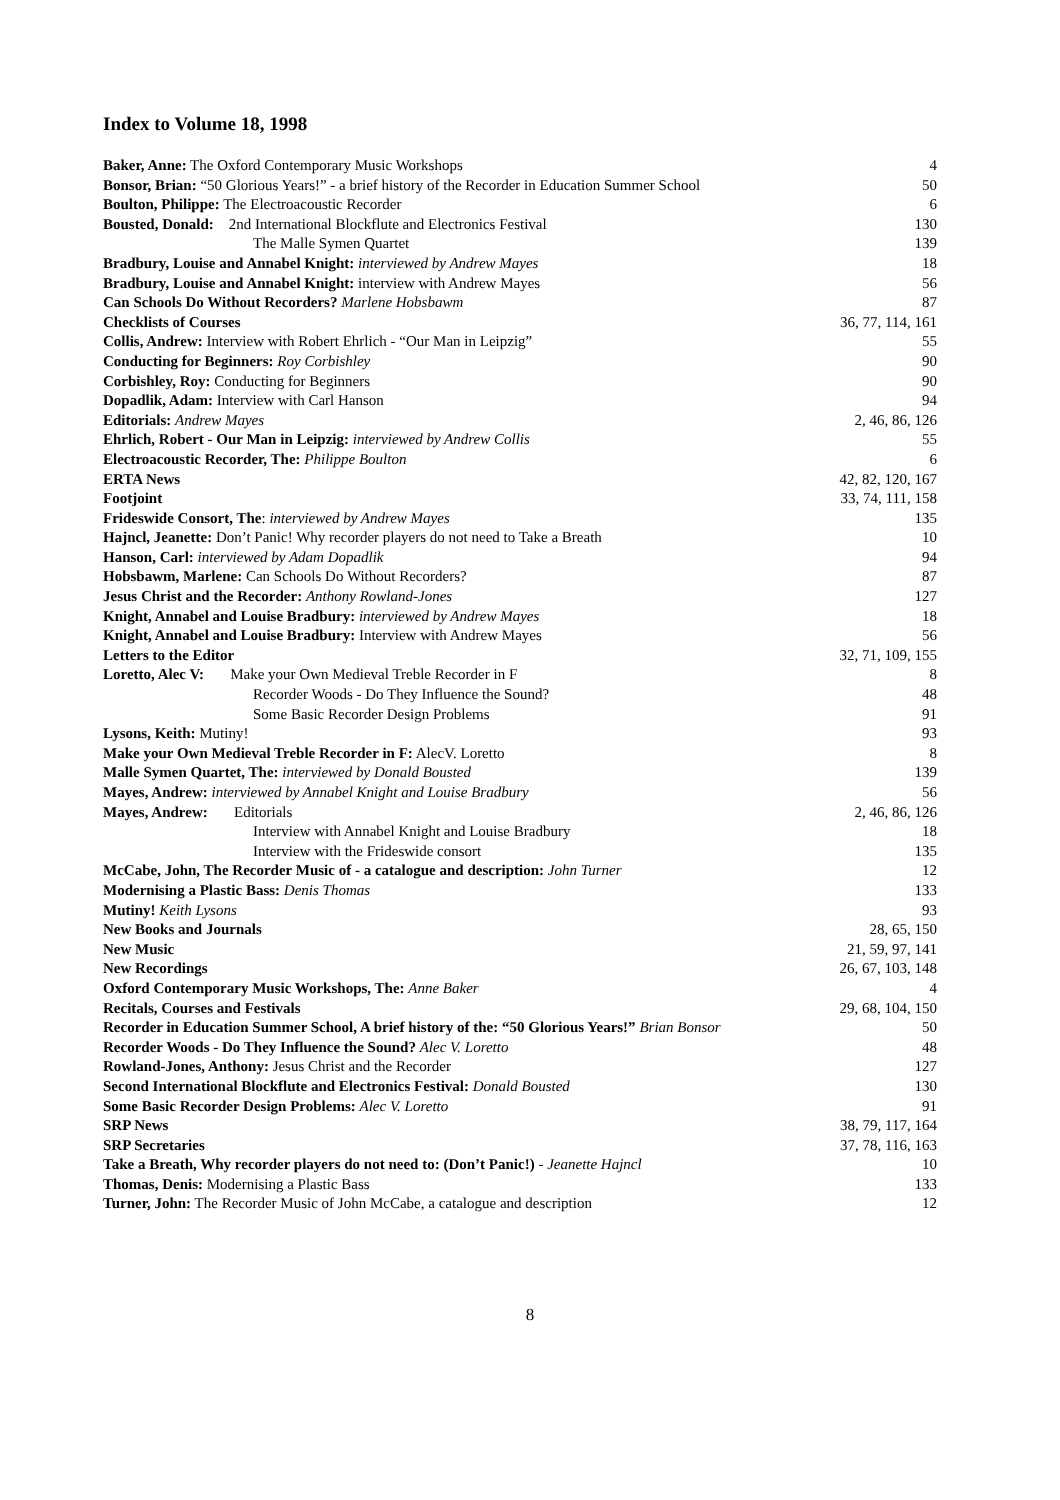Index to Volume 18, 1998
| Baker, Anne: The Oxford Contemporary Music Workshops | 4 |
| Bonsor, Brian: “50 Glorious Years!” - a brief history of the Recorder in Education Summer School | 50 |
| Boulton, Philippe: The Electroacoustic Recorder | 6 |
| Bousted, Donald: 2nd International Blockflute and Electronics Festival | 130 |
| The Malle Symen Quartet | 139 |
| Bradbury, Louise and Annabel Knight: interviewed by Andrew Mayes | 18 |
| Bradbury, Louise and Annabel Knight: interview with Andrew Mayes | 56 |
| Can Schools Do Without Recorders? Marlene Hobsbawm | 87 |
| Checklists of Courses | 36, 77, 114, 161 |
| Collis, Andrew: Interview with Robert Ehrlich - “Our Man in Leipzig” | 55 |
| Conducting for Beginners: Roy Corbishley | 90 |
| Corbishley, Roy: Conducting for Beginners | 90 |
| Dopadlik, Adam: Interview with Carl Hanson | 94 |
| Editorials: Andrew Mayes | 2, 46, 86, 126 |
| Ehrlich, Robert - Our Man in Leipzig: interviewed by Andrew Collis | 55 |
| Electroacoustic Recorder, The: Philippe Boulton | 6 |
| ERTA News | 42, 82, 120, 167 |
| Footjoint | 33, 74, 111, 158 |
| Frideswide Consort, The : interviewed by Andrew Mayes | 135 |
| Hajncl, Jeanette: Don’t Panic! Why recorder players do not need to Take a Breath | 10 |
| Hanson, Carl: interviewed by Adam Dopadlik | 94 |
| Hobsbawm, Marlene: Can Schools Do Without Recorders? | 87 |
| Jesus Christ and the Recorder: Anthony Rowland-Jones | 127 |
| Knight, Annabel and Louise Bradbury: interviewed by Andrew Mayes | 18 |
| Knight, Annabel and Louise Bradbury: Interview with Andrew Mayes | 56 |
| Letters to the Editor | 32, 71, 109, 155 |
| Loretto, Alec V: Make your Own Medieval Treble Recorder in F | 8 |
| Recorder Woods - Do They Influence the Sound? | 48 |
| Some Basic Recorder Design Problems | 91 |
| Lysons, Keith: Mutiny! | 93 |
| Make your Own Medieval Treble Recorder in F: AlecV. Loretto | 8 |
| Malle Symen Quartet, The: interviewed by Donald Bousted | 139 |
| Mayes, Andrew: interviewed by Annabel Knight and Louise Bradbury | 56 |
| Mayes, Andrew: Editorials | 2, 46, 86, 126 |
| Interview with Annabel Knight and Louise Bradbury | 18 |
| Interview with the Frideswide consort | 135 |
| McCabe, John, The Recorder Music of - a catalogue and description: John Turner | 12 |
| Modernising a Plastic Bass: Denis Thomas | 133 |
| Mutiny! Keith Lysons | 93 |
| New Books and Journals | 28, 65, 150 |
| New Music | 21, 59, 97, 141 |
| New Recordings | 26, 67, 103, 148 |
| Oxford Contemporary Music Workshops, The: Anne Baker | 4 |
| Recitals, Courses and Festivals | 29, 68, 104, 150 |
| Recorder in Education Summer School, A brief history of the: “50 Glorious Years!” Brian Bonsor | 50 |
| Recorder Woods - Do They Influence the Sound? Alec V. Loretto | 48 |
| Rowland-Jones, Anthony: Jesus Christ and the Recorder | 127 |
| Second International Blockflute and Electronics Festival: Donald Bousted | 130 |
| Some Basic Recorder Design Problems: Alec V. Loretto | 91 |
| SRP News | 38, 79, 117, 164 |
| SRP Secretaries | 37, 78, 116, 163 |
| Take a Breath, Why recorder players do not need to: (Don’t Panic!) - Jeanette Hajncl | 10 |
| Thomas, Denis: Modernising a Plastic Bass | 133 |
| Turner, John: The Recorder Music of John McCabe, a catalogue and description | 12 |
8